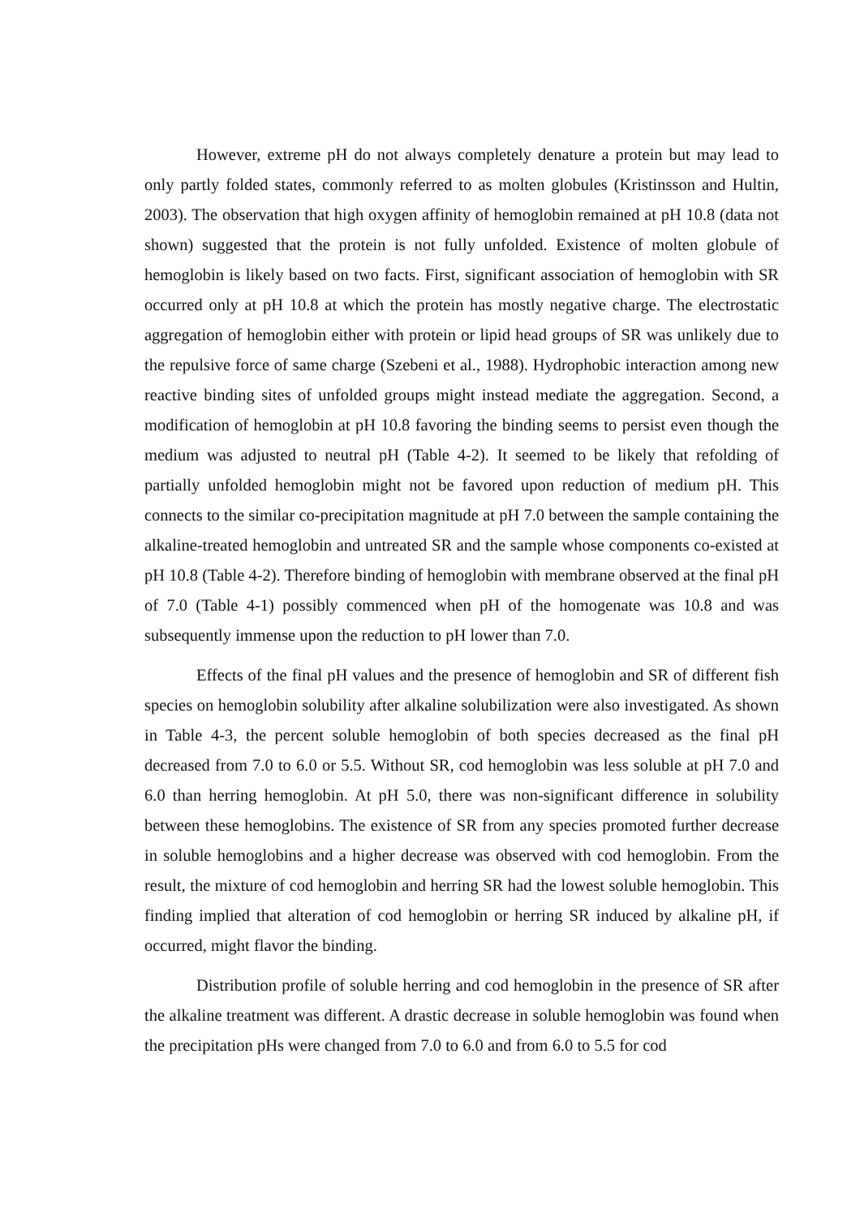However, extreme pH do not always completely denature a protein but may lead to only partly folded states, commonly referred to as molten globules (Kristinsson and Hultin, 2003). The observation that high oxygen affinity of hemoglobin remained at pH 10.8 (data not shown) suggested that the protein is not fully unfolded. Existence of molten globule of hemoglobin is likely based on two facts. First, significant association of hemoglobin with SR occurred only at pH 10.8 at which the protein has mostly negative charge. The electrostatic aggregation of hemoglobin either with protein or lipid head groups of SR was unlikely due to the repulsive force of same charge (Szebeni et al., 1988). Hydrophobic interaction among new reactive binding sites of unfolded groups might instead mediate the aggregation. Second, a modification of hemoglobin at pH 10.8 favoring the binding seems to persist even though the medium was adjusted to neutral pH (Table 4-2). It seemed to be likely that refolding of partially unfolded hemoglobin might not be favored upon reduction of medium pH. This connects to the similar co-precipitation magnitude at pH 7.0 between the sample containing the alkaline-treated hemoglobin and untreated SR and the sample whose components co-existed at pH 10.8 (Table 4-2). Therefore binding of hemoglobin with membrane observed at the final pH of 7.0 (Table 4-1) possibly commenced when pH of the homogenate was 10.8 and was subsequently immense upon the reduction to pH lower than 7.0.
Effects of the final pH values and the presence of hemoglobin and SR of different fish species on hemoglobin solubility after alkaline solubilization were also investigated. As shown in Table 4-3, the percent soluble hemoglobin of both species decreased as the final pH decreased from 7.0 to 6.0 or 5.5. Without SR, cod hemoglobin was less soluble at pH 7.0 and 6.0 than herring hemoglobin. At pH 5.0, there was non-significant difference in solubility between these hemoglobins. The existence of SR from any species promoted further decrease in soluble hemoglobins and a higher decrease was observed with cod hemoglobin. From the result, the mixture of cod hemoglobin and herring SR had the lowest soluble hemoglobin. This finding implied that alteration of cod hemoglobin or herring SR induced by alkaline pH, if occurred, might flavor the binding.
Distribution profile of soluble herring and cod hemoglobin in the presence of SR after the alkaline treatment was different. A drastic decrease in soluble hemoglobin was found when the precipitation pHs were changed from 7.0 to 6.0 and from 6.0 to 5.5 for cod